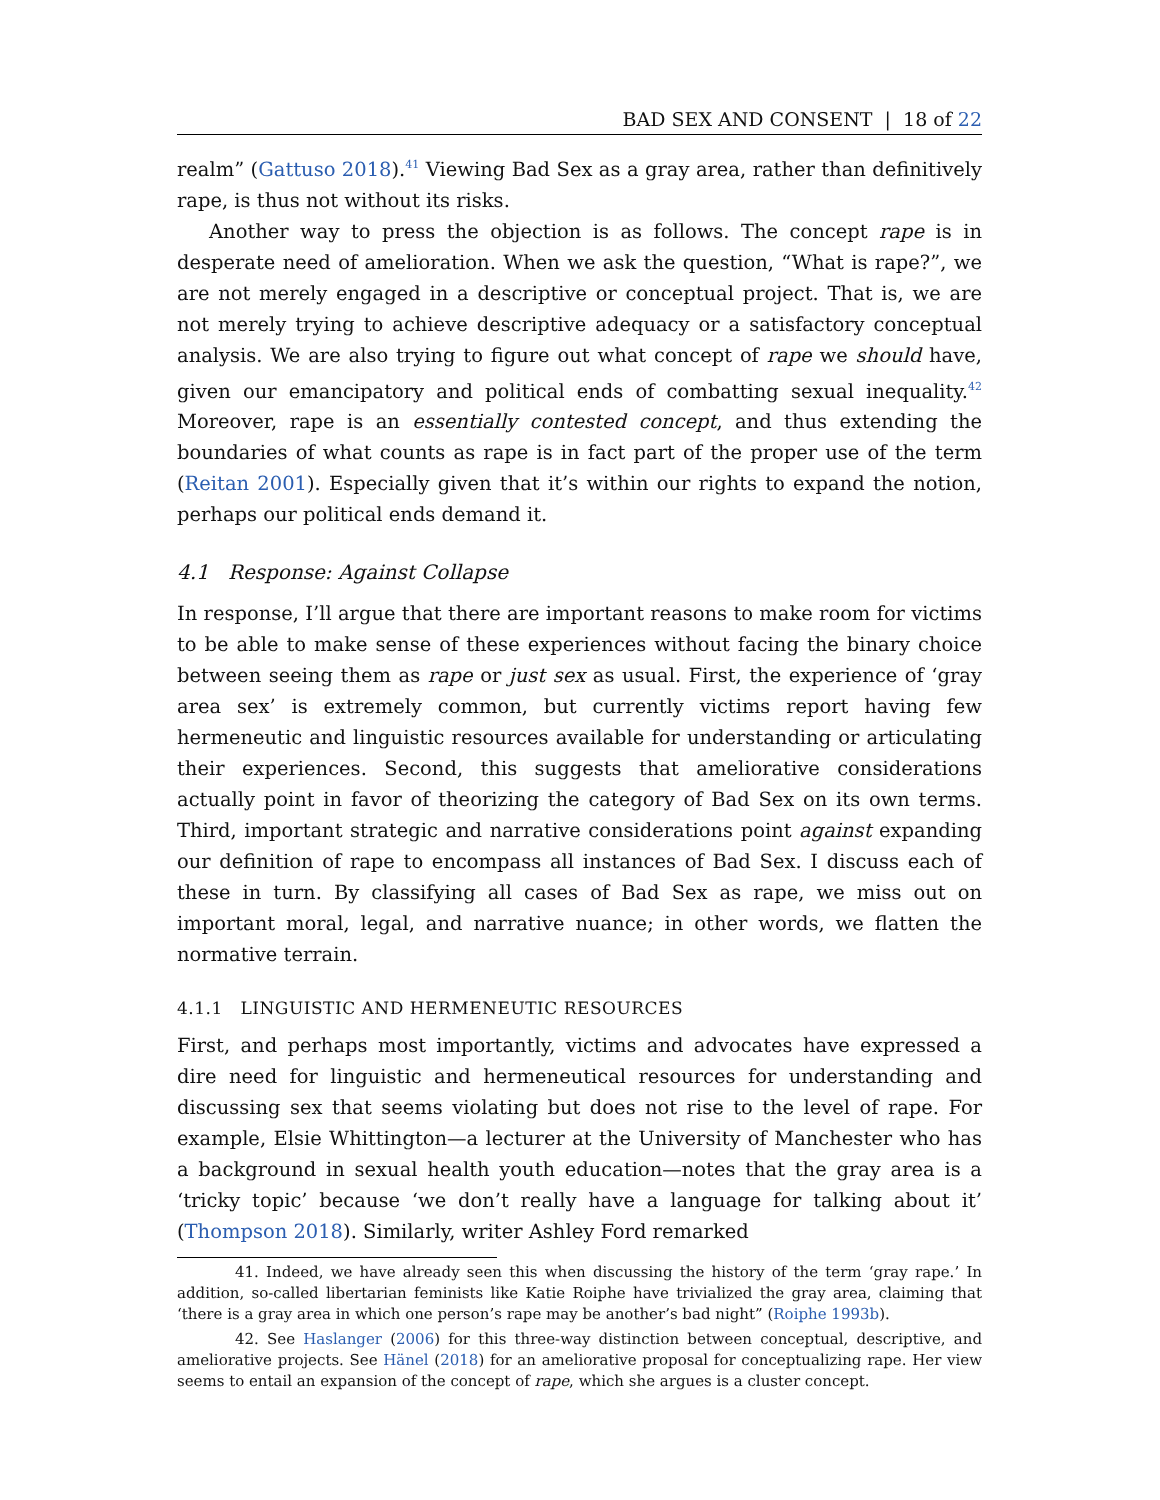BAD SEX AND CONSENT | 18 of 22
realm” (Gattuso 2018).<sup>41</sup> Viewing Bad Sex as a gray area, rather than definitively rape, is thus not without its risks.
Another way to press the objection is as follows. The concept rape is in desperate need of amelioration. When we ask the question, “What is rape?”, we are not merely engaged in a descriptive or conceptual project. That is, we are not merely trying to achieve descriptive adequacy or a satisfactory conceptual analysis. We are also trying to figure out what concept of rape we should have, given our emancipatory and political ends of combatting sexual inequality.<sup>42</sup> Moreover, rape is an essentially contested concept, and thus extending the boundaries of what counts as rape is in fact part of the proper use of the term (Reitan 2001). Especially given that it’s within our rights to expand the notion, perhaps our political ends demand it.
4.1 Response: Against Collapse
In response, I’ll argue that there are important reasons to make room for victims to be able to make sense of these experiences without facing the binary choice between seeing them as rape or just sex as usual. First, the experience of ‘gray area sex’ is extremely common, but currently victims report having few hermeneutic and linguistic resources available for understanding or articulating their experiences. Second, this suggests that ameliorative considerations actually point in favor of theorizing the category of Bad Sex on its own terms. Third, important strategic and narrative considerations point against expanding our definition of rape to encompass all instances of Bad Sex. I discuss each of these in turn. By classifying all cases of Bad Sex as rape, we miss out on important moral, legal, and narrative nuance; in other words, we flatten the normative terrain.
4.1.1 LINGUISTIC AND HERMENEUTIC RESOURCES
First, and perhaps most importantly, victims and advocates have expressed a dire need for linguistic and hermeneutical resources for understanding and discussing sex that seems violating but does not rise to the level of rape. For example, Elsie Whittington—a lecturer at the University of Manchester who has a background in sexual health youth education—notes that the gray area is a ‘tricky topic’ because ‘we don’t really have a language for talking about it’ (Thompson 2018). Similarly, writer Ashley Ford remarked
41. Indeed, we have already seen this when discussing the history of the term ‘gray rape.’ In addition, so-called libertarian feminists like Katie Roiphe have trivialized the gray area, claiming that ‘there is a gray area in which one person’s rape may be another’s bad night” (Roiphe 1993b).
42. See Haslanger (2006) for this three-way distinction between conceptual, descriptive, and ameliorative projects. See Hänel (2018) for an ameliorative proposal for conceptualizing rape. Her view seems to entail an expansion of the concept of rape, which she argues is a cluster concept.